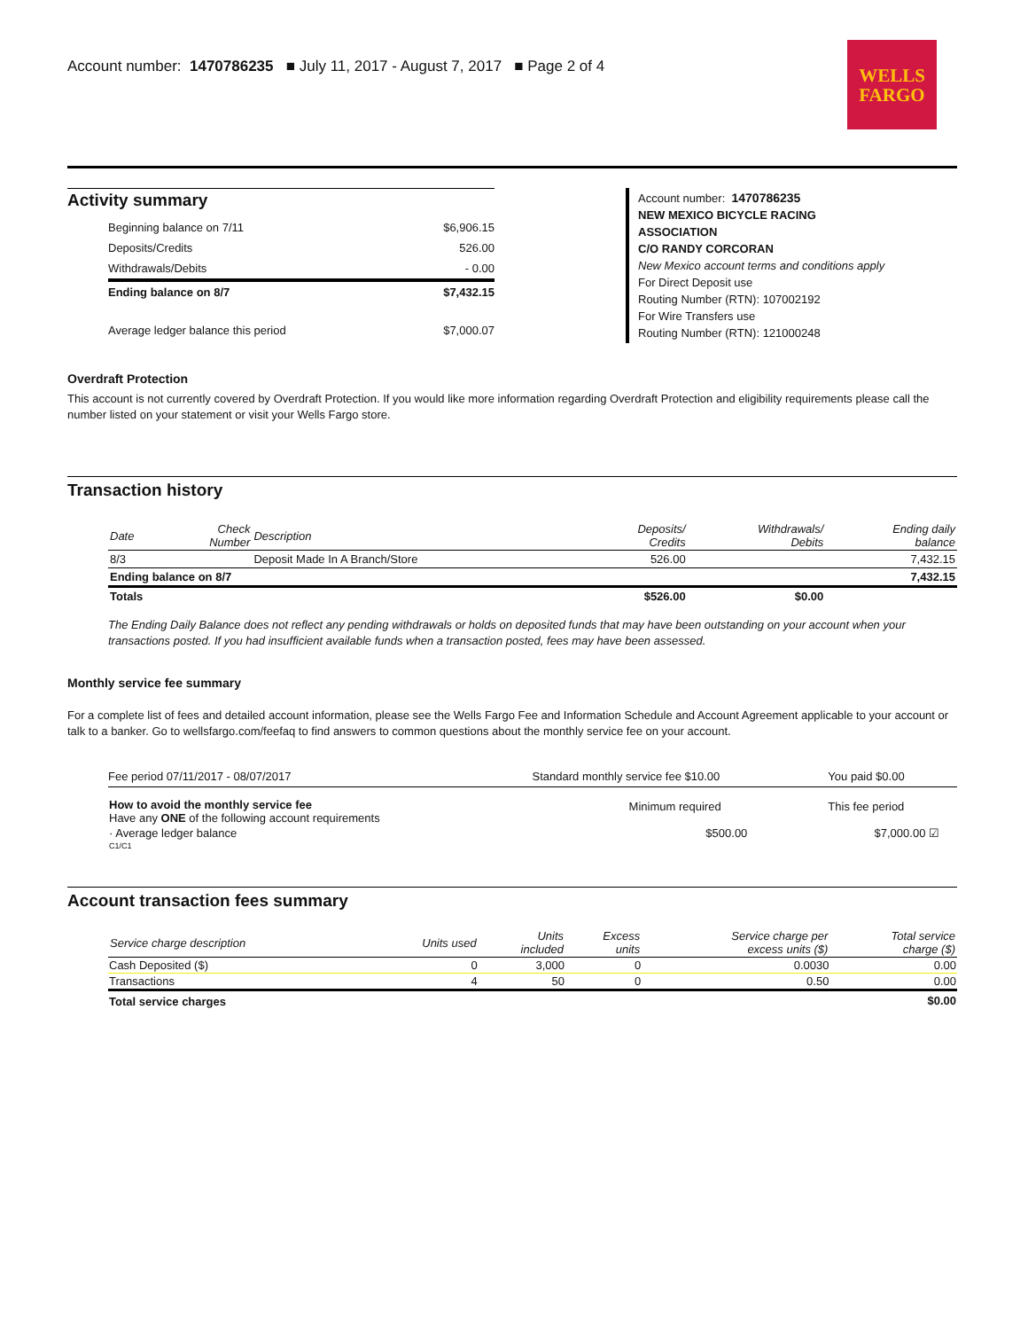Account number: 1470786235 ■ July 11, 2017 - August 7, 2017 ■ Page 2 of 4
WELLS
FARGO
Activity summary
| Beginning balance on 7/11 | $6,906.15 |
| Deposits/Credits | 526.00 |
| Withdrawals/Debits | - 0.00 |
| Ending balance on 8/7 | $7,432.15 |
| Average ledger balance this period | $7,000.07 |
Account number: 1470786235
NEW MEXICO BICYCLE RACING
ASSOCIATION
C/O RANDY CORCORAN
New Mexico account terms and conditions apply
For Direct Deposit use
Routing Number (RTN): 107002192
For Wire Transfers use
Routing Number (RTN): 121000248
Overdraft Protection
This account is not currently covered by Overdraft Protection. If you would like more information regarding Overdraft Protection and eligibility requirements please call the number listed on your statement or visit your Wells Fargo store.
Transaction history
| Date | Check Number | Description | Deposits/ Credits | Withdrawals/ Debits | Ending daily balance |
| --- | --- | --- | --- | --- | --- |
| 8/3 | | Deposit Made In A Branch/Store | 526.00 | | 7,432.15 |
| Ending balance on 8/7 | | | | | 7,432.15 |
| Totals | | | $526.00 | $0.00 | |
The Ending Daily Balance does not reflect any pending withdrawals or holds on deposited funds that may have been outstanding on your account when your transactions posted. If you had insufficient available funds when a transaction posted, fees may have been assessed.
Monthly service fee summary
For a complete list of fees and detailed account information, please see the Wells Fargo Fee and Information Schedule and Account Agreement applicable to your account or talk to a banker. Go to wellsfargo.com/feefaq to find answers to common questions about the monthly service fee on your account.
| Fee period 07/11/2017 - 08/07/2017 | Standard monthly service fee $10.00 | You paid $0.00 |
| How to avoid the monthly service fee Have any ONE of the following account requirements | Minimum required | This fee period |
| · Average ledger balance | $500.00 | $7,000.00 ☑ |
| C1/C1 | | |
Account transaction fees summary
| Service charge description | Units used | Units included | Excess units | Service charge per excess units ($) | Total service charge ($) |
| --- | --- | --- | --- | --- | --- |
| Cash Deposited ($) | 0 | 3,000 | 0 | 0.0030 | 0.00 |
| Transactions | 4 | 50 | 0 | 0.50 | 0.00 |
| Total service charges | | | | | $0.00 |